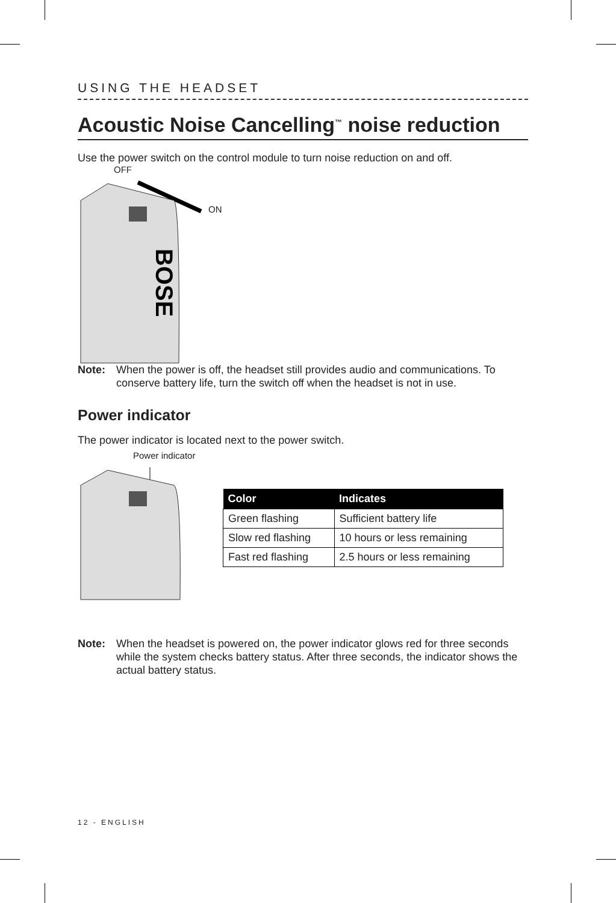USING THE HEADSET
Acoustic Noise Cancelling<sup>™</sup> noise reduction
Use the power switch on the control module to turn noise reduction on and off.
OFF
ON
BOSE
Note: When the power is off, the headset still provides audio and communications. To conserve battery life, turn the switch off when the headset is not in use.
Power indicator
The power indicator is located next to the power switch.
Power indicator
| Color | Indicates |
| --- | --- |
| Green flashing | Sufficient battery life |
| Slow red flashing | 10 hours or less remaining |
| Fast red flashing | 2.5 hours or less remaining |
Note: When the headset is powered on, the power indicator glows red for three seconds while the system checks battery status. After three seconds, the indicator shows the actual battery status.
12 - ENGLISH